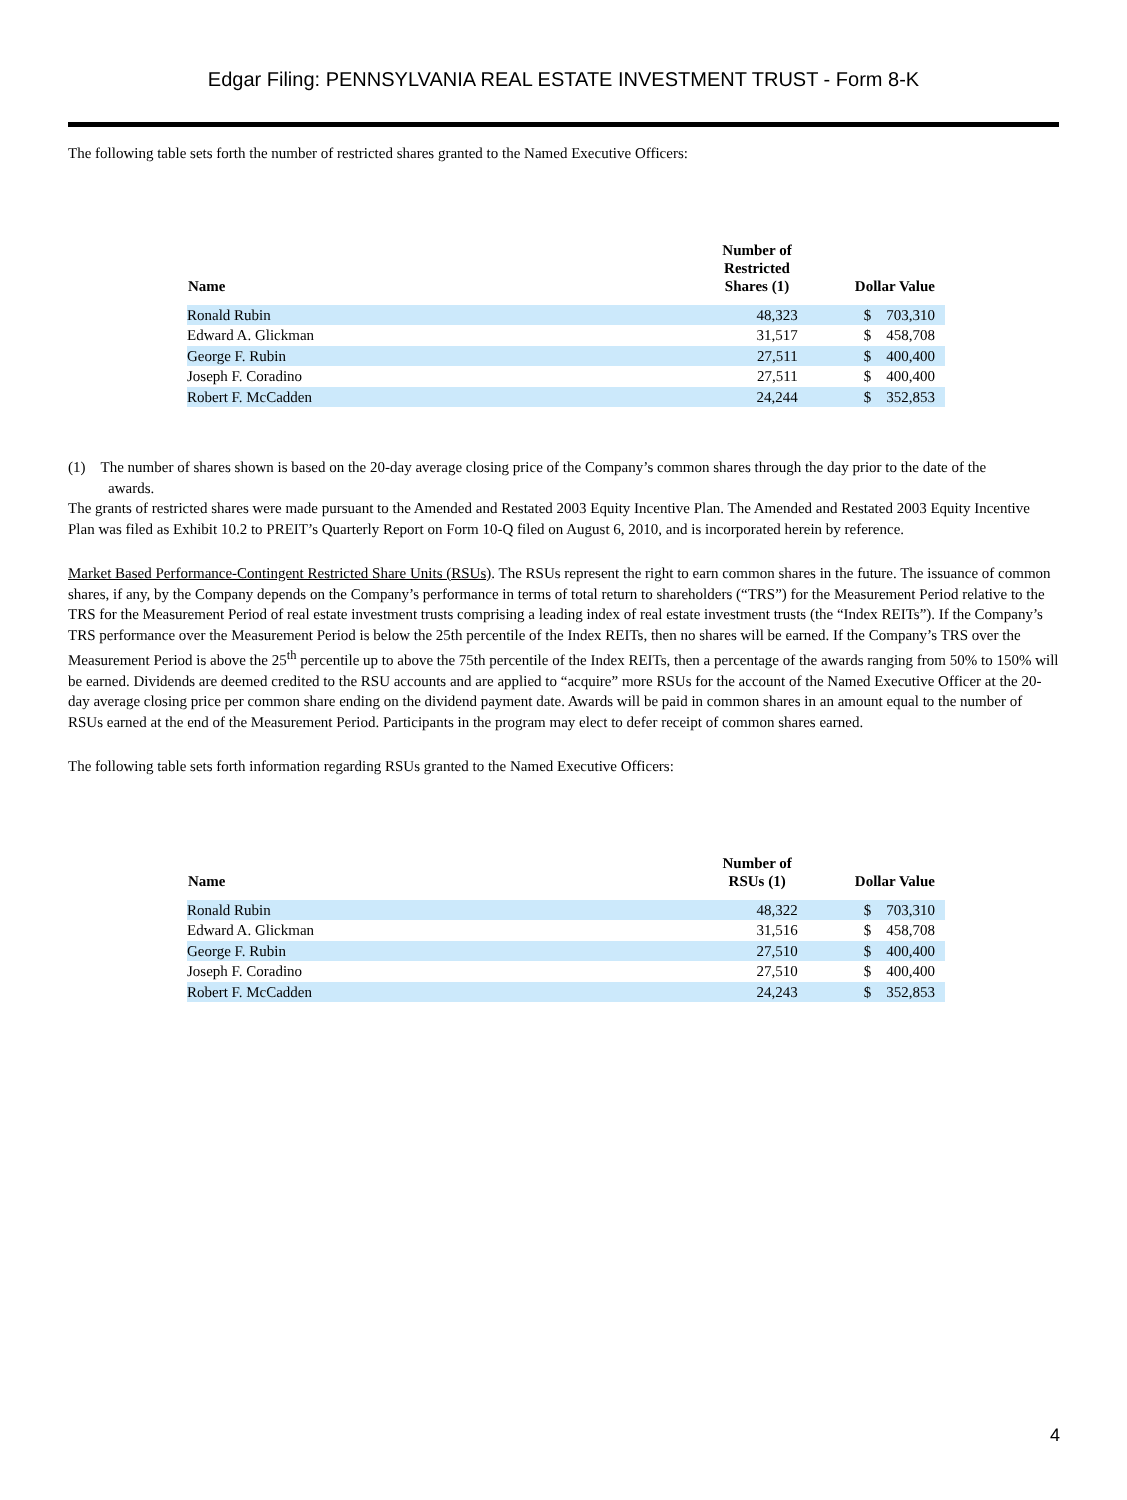Edgar Filing: PENNSYLVANIA REAL ESTATE INVESTMENT TRUST - Form 8-K
The following table sets forth the number of restricted shares granted to the Named Executive Officers:
| Name | Number of Restricted Shares (1) | Dollar Value |
| --- | --- | --- |
| Ronald Rubin | 48,323 | $ 703,310 |
| Edward A. Glickman | 31,517 | $ 458,708 |
| George F. Rubin | 27,511 | $ 400,400 |
| Joseph F. Coradino | 27,511 | $ 400,400 |
| Robert F. McCadden | 24,244 | $ 352,853 |
(1) The number of shares shown is based on the 20-day average closing price of the Company’s common shares through the day prior to the date of the awards.
The grants of restricted shares were made pursuant to the Amended and Restated 2003 Equity Incentive Plan. The Amended and Restated 2003 Equity Incentive Plan was filed as Exhibit 10.2 to PREIT’s Quarterly Report on Form 10-Q filed on August 6, 2010, and is incorporated herein by reference.
Market Based Performance-Contingent Restricted Share Units (RSUs). The RSUs represent the right to earn common shares in the future. The issuance of common shares, if any, by the Company depends on the Company’s performance in terms of total return to shareholders (“TRS”) for the Measurement Period relative to the TRS for the Measurement Period of real estate investment trusts comprising a leading index of real estate investment trusts (the “Index REITs”). If the Company’s TRS performance over the Measurement Period is below the 25th percentile of the Index REITs, then no shares will be earned. If the Company’s TRS over the Measurement Period is above the 25<sup>th</sup> percentile up to above the 75th percentile of the Index REITs, then a percentage of the awards ranging from 50% to 150% will be earned. Dividends are deemed credited to the RSU accounts and are applied to “acquire” more RSUs for the account of the Named Executive Officer at the 20-day average closing price per common share ending on the dividend payment date. Awards will be paid in common shares in an amount equal to the number of RSUs earned at the end of the Measurement Period. Participants in the program may elect to defer receipt of common shares earned.
The following table sets forth information regarding RSUs granted to the Named Executive Officers:
| Name | Number of RSUs (1) | Dollar Value |
| --- | --- | --- |
| Ronald Rubin | 48,322 | $ 703,310 |
| Edward A. Glickman | 31,516 | $ 458,708 |
| George F. Rubin | 27,510 | $ 400,400 |
| Joseph F. Coradino | 27,510 | $ 400,400 |
| Robert F. McCadden | 24,243 | $ 352,853 |
4